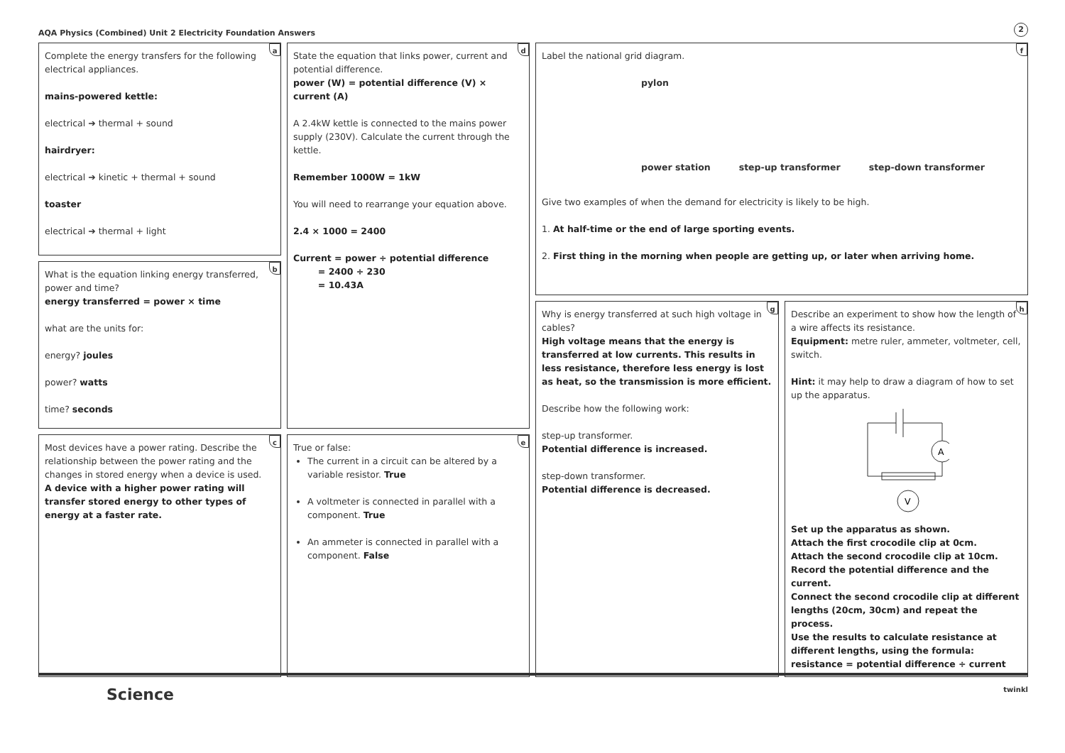AQA Physics (Combined) Unit 2 Electricity Foundation Answers 2
a
Complete the energy transfers for the following electrical appliances.
mains-powered kettle:
electrical ➔ thermal + sound
hairdryer:
electrical ➔ kinetic + thermal + sound
toaster
electrical ➔ thermal + light
b
What is the equation linking energy transferred, power and time?
energy transferred = power × time
what are the units for:
energy? joules
power? watts
time? seconds
c
Most devices have a power rating. Describe the relationship between the power rating and the changes in stored energy when a device is used.
A device with a higher power rating will transfer stored energy to other types of energy at a faster rate.
d
State the equation that links power, current and potential difference.
power (W) = potential difference (V) × current (A)
A 2.4kW kettle is connected to the mains power supply (230V). Calculate the current through the kettle.
Remember 1000W = 1kW
You will need to rearrange your equation above.
2.4 × 1000 = 2400
Current = power ÷ potential difference
= 2400 ÷ 230
= 10.43A
e
True or false:
The current in a circuit can be altered by a variable resistor. True
A voltmeter is connected in parallel with a component. True
An ammeter is connected in parallel with a component. False
f
Label the national grid diagram.
pylon
power station step-up transformer step-down transformer
Give two examples of when the demand for electricity is likely to be high.
1. At half-time or the end of large sporting events.
2. First thing in the morning when people are getting up, or later when arriving home.
g
Why is energy transferred at such high voltage in cables?
High voltage means that the energy is transferred at low currents. This results in less resistance, therefore less energy is lost as heat, so the transmission is more efficient.
Describe how the following work:
step-up transformer.
Potential difference is increased.
step-down transformer.
Potential difference is decreased.
h
Describe an experiment to show how the length of a wire affects its resistance.
Equipment: metre ruler, ammeter, voltmeter, cell, switch.
Hint: it may help to draw a diagram of how to set up the apparatus.
A
V
Set up the apparatus as shown.
Attach the first crocodile clip at 0cm.
Attach the second crocodile clip at 10cm.
Record the potential difference and the current.
Connect the second crocodile clip at different lengths (20cm, 30cm) and repeat the process.
Use the results to calculate resistance at different lengths, using the formula:
resistance = potential difference ÷ current
Science twinkl